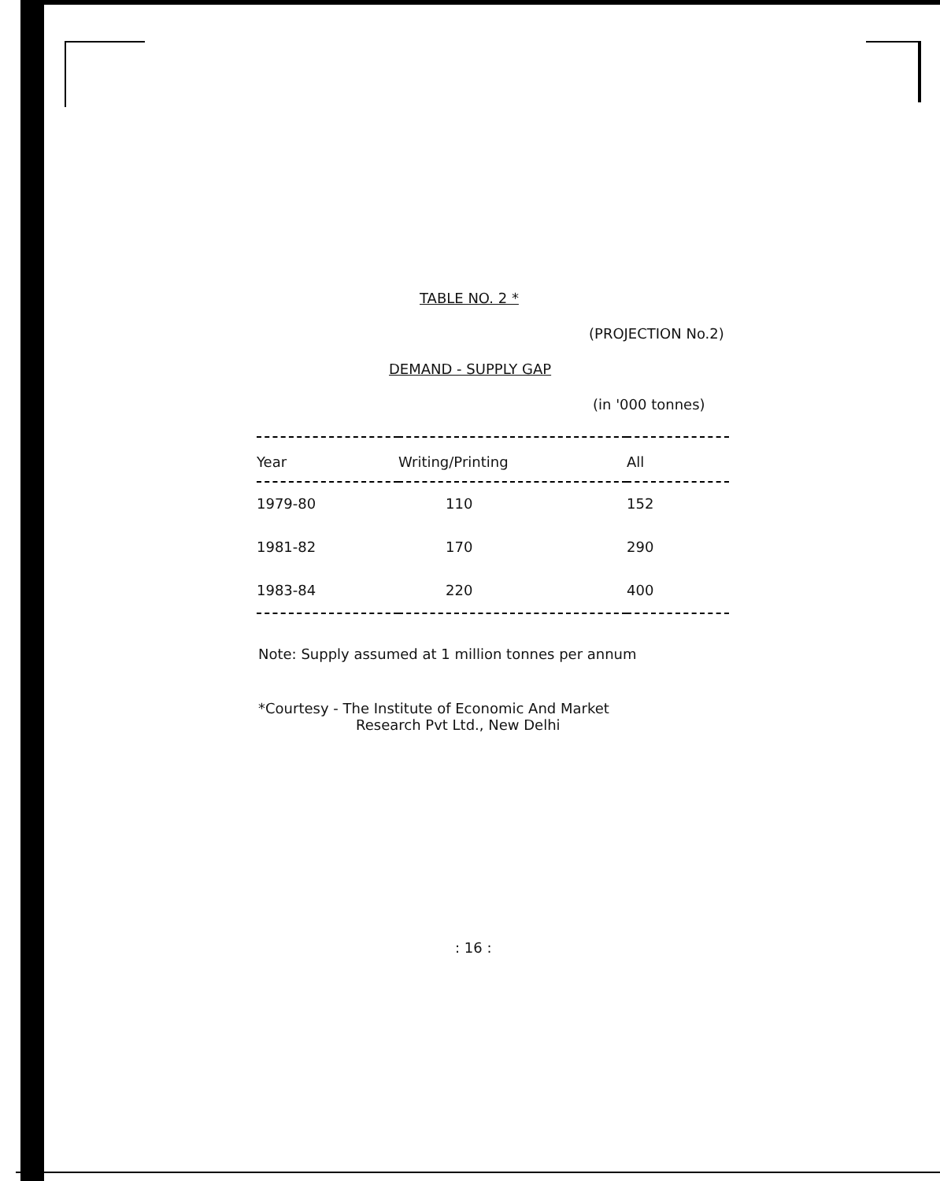TABLE NO. 2 *
(PROJECTION No.2)
DEMAND - SUPPLY GAP
(in '000 tonnes)
| Year | Writing/Printing | All |
| --- | --- | --- |
| 1979-80 | 110 | 152 |
| 1981-82 | 170 | 290 |
| 1983-84 | 220 | 400 |
Note: Supply assumed at 1 million tonnes per annum
*Courtesy - The Institute of Economic And Market
Research Pvt Ltd., New Delhi
: 16 :